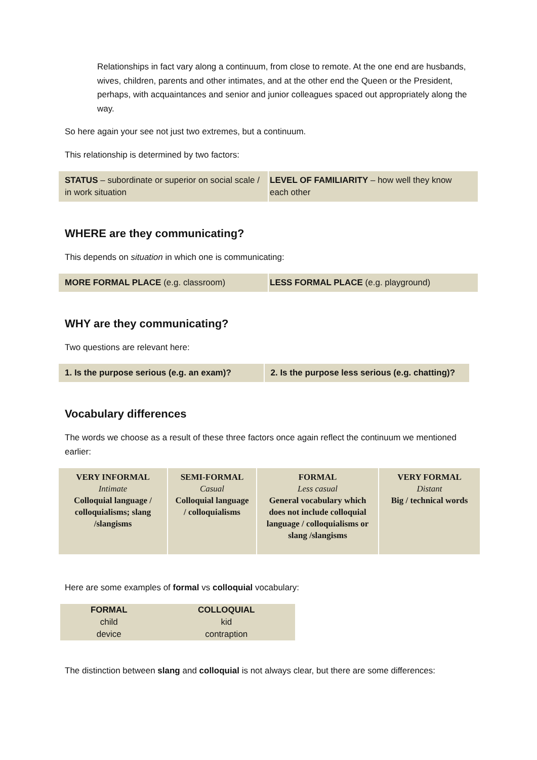Relationships in fact vary along a continuum, from close to remote. At the one end are husbands, wives, children, parents and other intimates, and at the other end the Queen or the President, perhaps, with acquaintances and senior and junior colleagues spaced out appropriately along the way.
So here again your see not just two extremes, but a continuum.
This relationship is determined by two factors:
| STATUS – subordinate or superior on social scale / in work situation | LEVEL OF FAMILIARITY – how well they know each other |
WHERE are they communicating?
This depends on situation in which one is communicating:
| MORE FORMAL PLACE (e.g. classroom) | LESS FORMAL PLACE (e.g. playground) |
WHY are they communicating?
Two questions are relevant here:
| 1. Is the purpose serious (e.g. an exam)? | 2. Is the purpose less serious (e.g. chatting)? |
Vocabulary differences
The words we choose as a result of these three factors once again reflect the continuum we mentioned earlier:
| VERY INFORMAL Intimate Colloquial language / colloquialisms; slang /slangisms | SEMI-FORMAL Casual Colloquial language / colloquialisms | FORMAL Less casual General vocabulary which does not include colloquial language / colloquialisms or slang /slangisms | VERY FORMAL Distant Big / technical words |
Here are some examples of formal vs colloquial vocabulary:
| FORMAL | COLLOQUIAL |
| --- | --- |
| child | kid |
| device | contraption |
The distinction between slang and colloquial is not always clear, but there are some differences: